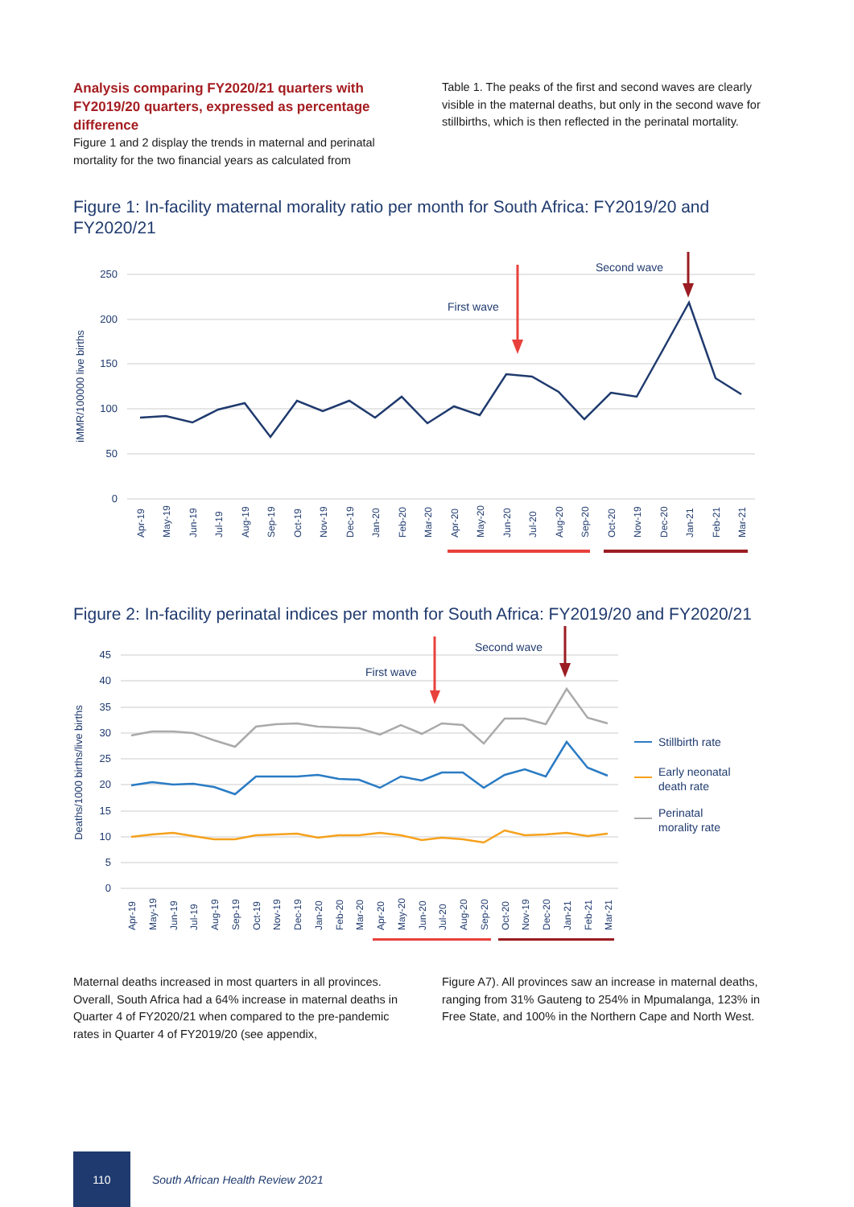Analysis comparing FY2020/21 quarters with FY2019/20 quarters, expressed as percentage difference
Figure 1 and 2 display the trends in maternal and perinatal mortality for the two financial years as calculated from
Table 1. The peaks of the first and second waves are clearly visible in the maternal deaths, but only in the second wave for stillbirths, which is then reflected in the perinatal mortality.
Figure 1: In-facility maternal morality ratio per month for South Africa: FY2019/20 and FY2020/21
250
200
150
100
50
0
iMMR/100000 live births
Apr-19
May-19
Jun-19
Jul-19
Aug-19
Sep-19
Oct-19
Nov-19
Dec-19
Jan-20
Feb-20
Mar-20
Apr-20
May-20
Jun-20
Jul-20
Aug-20
Sep-20
Oct-20
Nov-19
Dec-20
Jan-21
Feb-21
Mar-21
First wave
Second wave
Figure 2: In-facility perinatal indices per month for South Africa: FY2019/20 and FY2020/21
45
40
35
30
25
20
15
10
5
0
Deaths/1000 births/live births
Apr-19
May-19
Jun-19
Jul-19
Aug-19
Sep-19
Oct-19
Nov-19
Dec-19
Jan-20
Feb-20
Mar-20
Apr-20
May-20
Jun-20
Jul-20
Aug-20
Sep-20
Oct-20
Nov-19
Dec-20
Jan-21
Feb-21
Mar-21
First wave
Second wave
Stillbirth rate
Early neonatal
death rate
Perinatal
morality rate
Maternal deaths increased in most quarters in all provinces. Overall, South Africa had a 64% increase in maternal deaths in Quarter 4 of FY2020/21 when compared to the pre-pandemic rates in Quarter 4 of FY2019/20 (see appendix,
Figure A7). All provinces saw an increase in maternal deaths, ranging from 31% Gauteng to 254% in Mpumalanga, 123% in Free State, and 100% in the Northern Cape and North West.
110
South African Health Review 2021